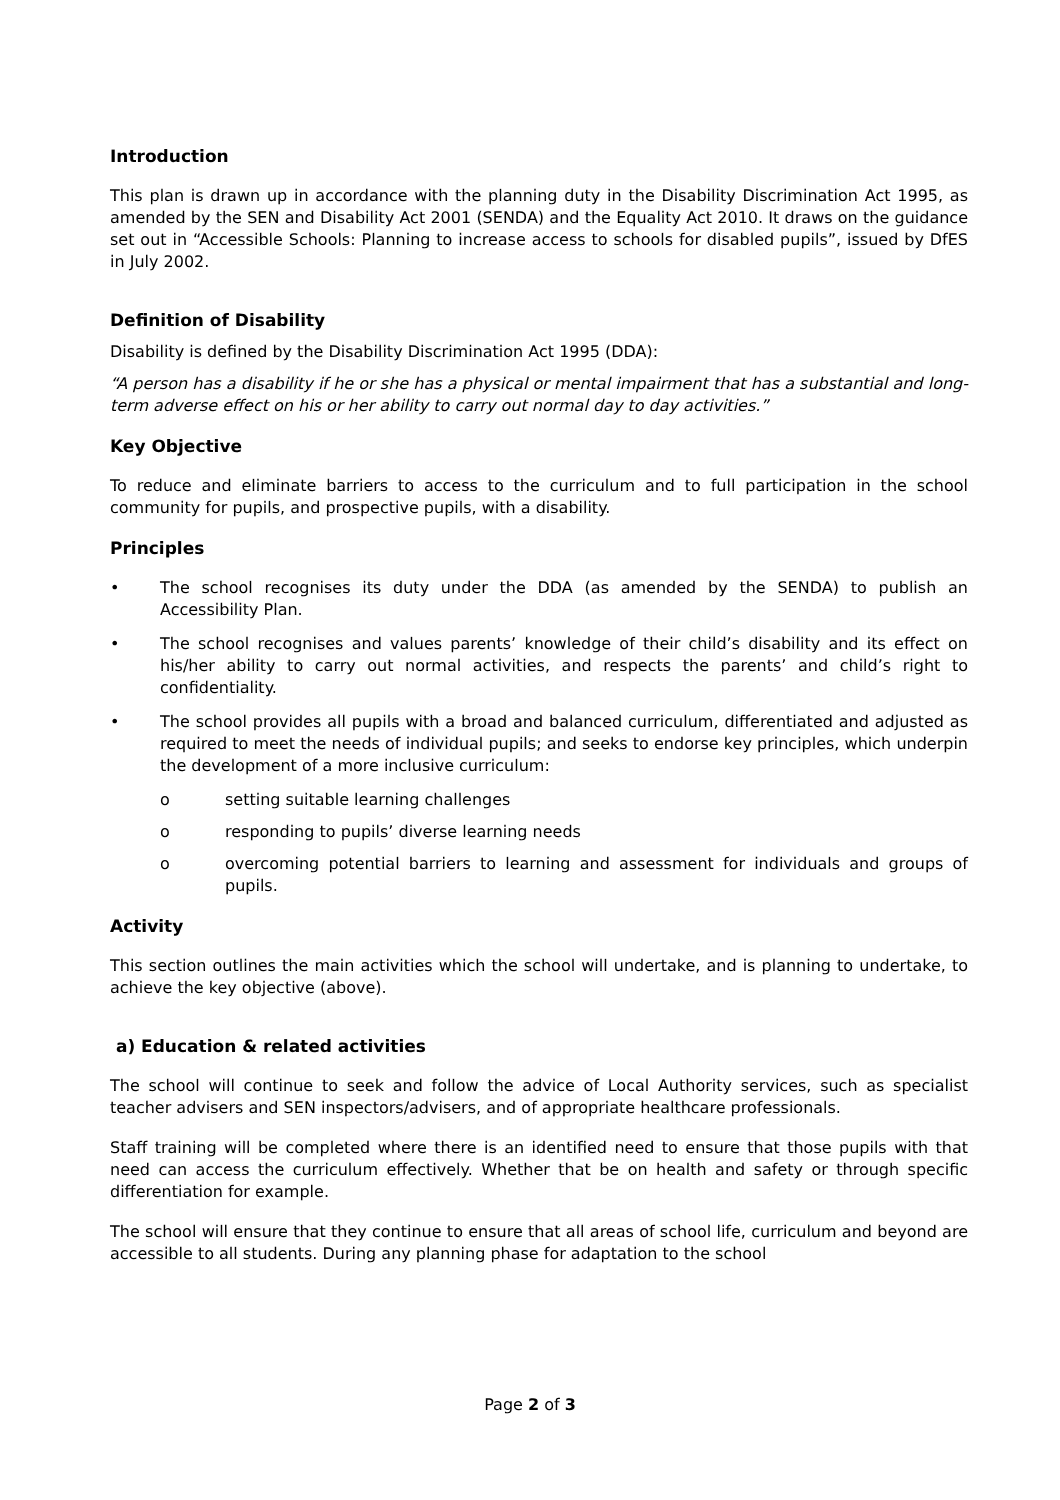Introduction
This plan is drawn up in accordance with the planning duty in the Disability Discrimination Act 1995, as amended by the SEN and Disability Act 2001 (SENDA) and the Equality Act 2010. It draws on the guidance set out in “Accessible Schools: Planning to increase access to schools for disabled pupils”, issued by DfES in July 2002.
Definition of Disability
Disability is defined by the Disability Discrimination Act 1995 (DDA):
“A person has a disability if he or she has a physical or mental impairment that has a substantial and long-term adverse effect on his or her ability to carry out normal day to day activities.”
Key Objective
To reduce and eliminate barriers to access to the curriculum and to full participation in the school community for pupils, and prospective pupils, with a disability.
Principles
• The school recognises its duty under the DDA (as amended by the SENDA) to publish an Accessibility Plan.
• The school recognises and values parents’ knowledge of their child’s disability and its effect on his/her ability to carry out normal activities, and respects the parents’ and child’s right to confidentiality.
• The school provides all pupils with a broad and balanced curriculum, differentiated and adjusted as required to meet the needs of individual pupils; and seeks to endorse key principles, which underpin the development of a more inclusive curriculum:
o setting suitable learning challenges
o responding to pupils’ diverse learning needs
o overcoming potential barriers to learning and assessment for individuals and groups of pupils.
Activity
This section outlines the main activities which the school will undertake, and is planning to undertake, to achieve the key objective (above).
a) Education & related activities
The school will continue to seek and follow the advice of Local Authority services, such as specialist teacher advisers and SEN inspectors/advisers, and of appropriate healthcare professionals.
Staff training will be completed where there is an identified need to ensure that those pupils with that need can access the curriculum effectively. Whether that be on health and safety or through specific differentiation for example.
The school will ensure that they continue to ensure that all areas of school life, curriculum and beyond are accessible to all students. During any planning phase for adaptation to the school
Page 2 of 3